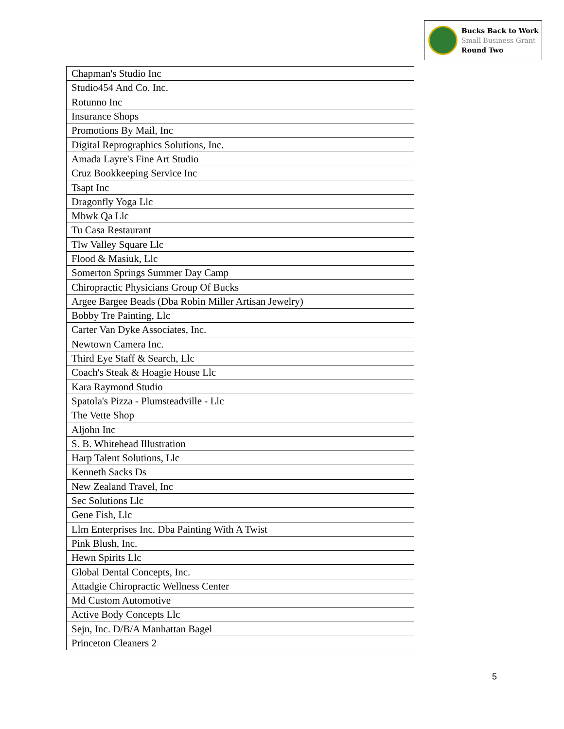Bucks Back to Work
Small Business Grant
Round Two
| Chapman's Studio Inc |
| Studio454 And Co. Inc. |
| Rotunno Inc |
| Insurance Shops |
| Promotions By Mail, Inc |
| Digital Reprographics Solutions, Inc. |
| Amada Layre's Fine Art Studio |
| Cruz Bookkeeping Service Inc |
| Tsapt Inc |
| Dragonfly Yoga Llc |
| Mbwk Qa Llc |
| Tu Casa Restaurant |
| Tlw Valley Square Llc |
| Flood & Masiuk, Llc |
| Somerton Springs Summer Day Camp |
| Chiropractic Physicians Group Of Bucks |
| Argee Bargee Beads (Dba Robin Miller Artisan Jewelry) |
| Bobby Tre Painting, Llc |
| Carter Van Dyke Associates, Inc. |
| Newtown Camera Inc. |
| Third Eye Staff & Search, Llc |
| Coach's Steak & Hoagie House Llc |
| Kara Raymond Studio |
| Spatola's Pizza - Plumsteadville - Llc |
| The Vette Shop |
| Aljohn Inc |
| S. B. Whitehead Illustration |
| Harp Talent Solutions, Llc |
| Kenneth Sacks Ds |
| New Zealand Travel, Inc |
| Sec Solutions Llc |
| Gene Fish, Llc |
| Llm Enterprises Inc. Dba Painting With A Twist |
| Pink Blush, Inc. |
| Hewn Spirits Llc |
| Global Dental Concepts, Inc. |
| Attadgie Chiropractic Wellness Center |
| Md Custom Automotive |
| Active Body Concepts Llc |
| Sejn, Inc. D/B/A Manhattan Bagel |
| Princeton Cleaners 2 |
5